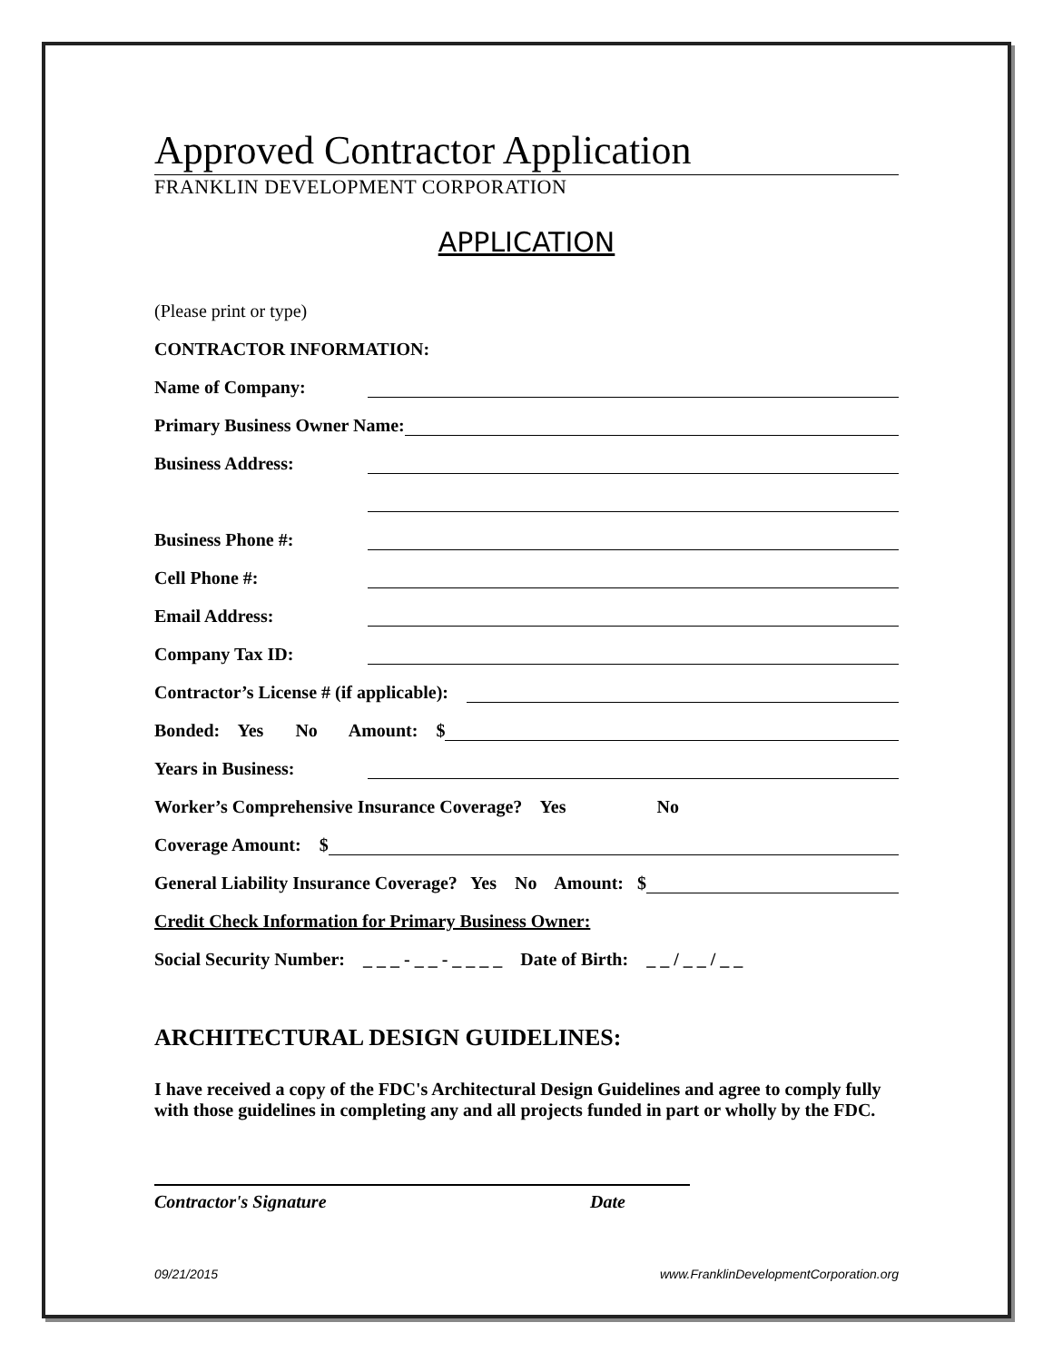Approved Contractor Application
FRANKLIN DEVELOPMENT CORPORATION
APPLICATION
(Please print or type)
CONTRACTOR INFORMATION:
Name of Company:
Primary Business Owner Name:
Business Address:
Business Phone #:
Cell Phone #:
Email Address:
Company Tax ID:
Contractor’s License # (if applicable):
Bonded: Yes No Amount: $
Years in Business:
Worker’s Comprehensive Insurance Coverage? Yes No
Coverage Amount: $
General Liability Insurance Coverage? Yes No Amount: $
Credit Check Information for Primary Business Owner:
Social Security Number: _ _ _ - _ _ - _ _ _ _ Date of Birth: _ _ / _ _ / _ _
ARCHITECTURAL DESIGN GUIDELINES:
I have received a copy of the FDC's Architectural Design Guidelines and agree to comply fully with those guidelines in completing any and all projects funded in part or wholly by the FDC.
Contractor's Signature Date
09/21/2015 www.FranklinDevelopmentCorporation.org